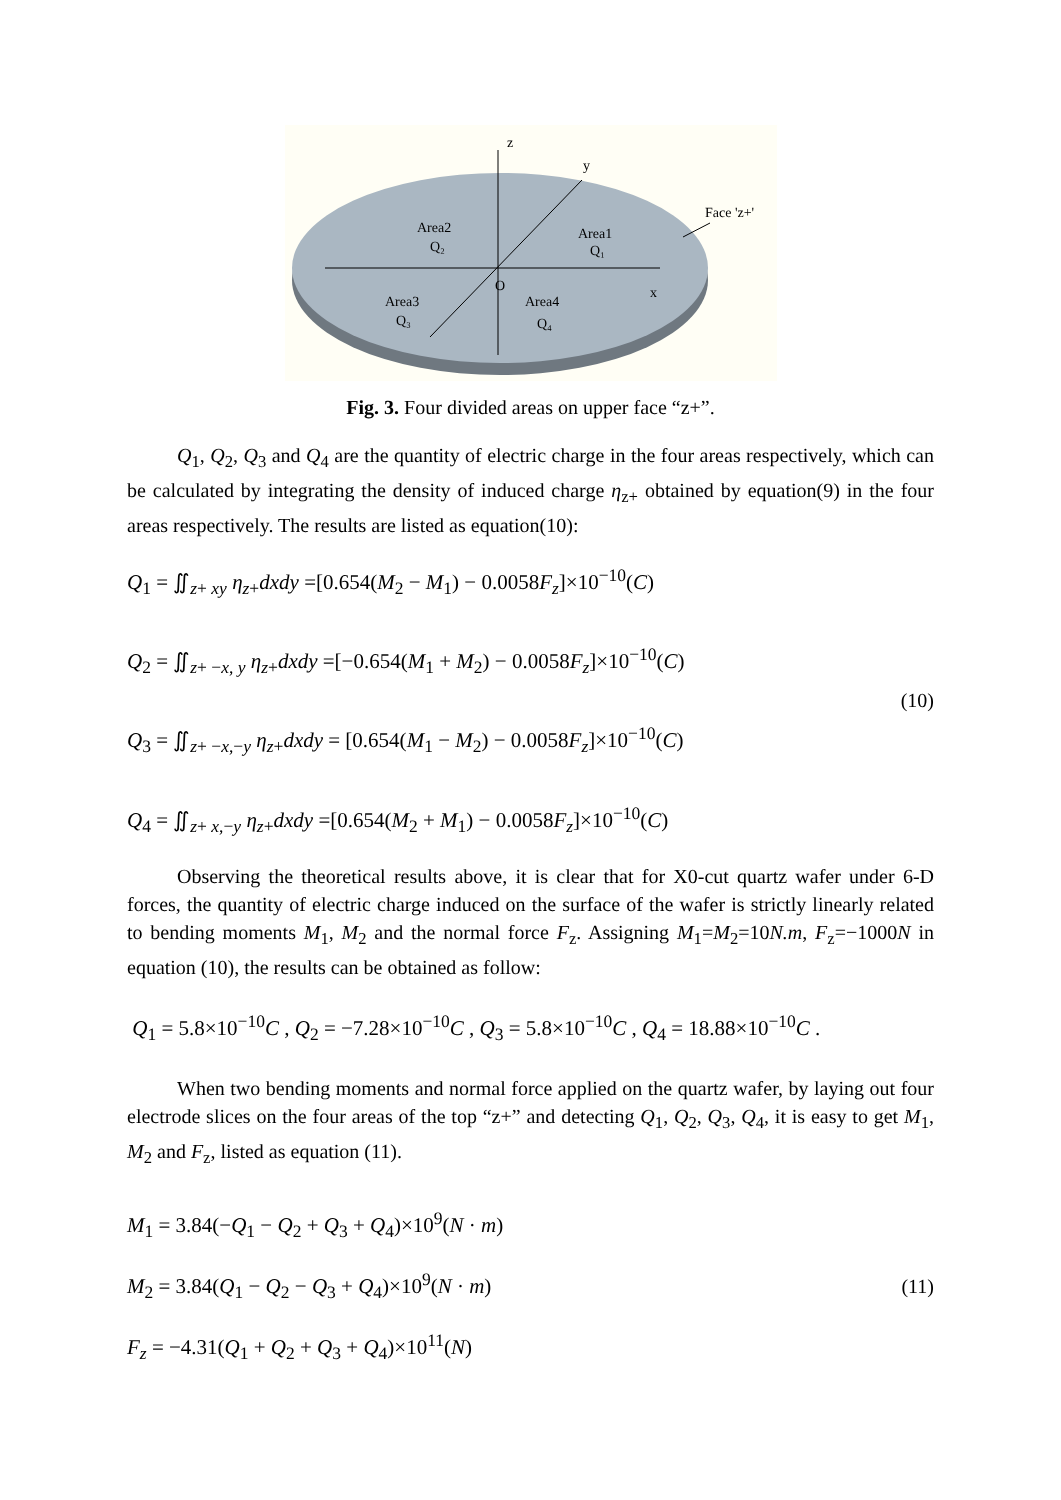z
y
x
O
Face 'z+'
Area2
Q₂
Area1
Q₁
Area3
Q₃
Area4
Q₄
Fig. 3. Four divided areas on upper face “z+”.
Q<sub>1</sub>, Q<sub>2</sub>, Q<sub>3</sub> and Q<sub>4</sub> are the quantity of electric charge in the four areas respectively, which can be calculated by integrating the density of induced charge η<sub>z+</sub> obtained by equation(9) in the four areas respectively. The results are listed as equation(10):
Q<sub>1</sub> = ∬<sub>z+ xy</sub> η<sub>z+</sub>dxdy =[0.654(M<sub>2</sub> − M<sub>1</sub>) − 0.0058F<sub>z</sub>]×10<sup>−10</sup>(C)
Q<sub>2</sub> = ∬<sub>z+ −x, y</sub> η<sub>z+</sub>dxdy =[−0.654(M<sub>1</sub> + M<sub>2</sub>) − 0.0058F<sub>z</sub>]×10<sup>−10</sup>(C)
Q<sub>3</sub> = ∬<sub>z+ −x,−y</sub> η<sub>z+</sub>dxdy = [0.654(M<sub>1</sub> − M<sub>2</sub>) − 0.0058F<sub>z</sub>]×10<sup>−10</sup>(C)
Q<sub>4</sub> = ∬<sub>z+ x,−y</sub> η<sub>z+</sub>dxdy =[0.654(M<sub>2</sub> + M<sub>1</sub>) − 0.0058F<sub>z</sub>]×10<sup>−10</sup>(C)
(10)
Observing the theoretical results above, it is clear that for X0-cut quartz wafer under 6-D forces, the quantity of electric charge induced on the surface of the wafer is strictly linearly related to bending moments M<sub>1</sub>, M<sub>2</sub> and the normal force F<sub>z</sub>. Assigning M<sub>1</sub>=M<sub>2</sub>=10N.m, F<sub>z</sub>=−1000N in equation (10), the results can be obtained as follow:
Q<sub>1</sub> = 5.8×10<sup>−10</sup>C , Q<sub>2</sub> = −7.28×10<sup>−10</sup>C , Q<sub>3</sub> = 5.8×10<sup>−10</sup>C , Q<sub>4</sub> = 18.88×10<sup>−10</sup>C .
When two bending moments and normal force applied on the quartz wafer, by laying out four electrode slices on the four areas of the top “z+” and detecting Q<sub>1</sub>, Q<sub>2</sub>, Q<sub>3</sub>, Q<sub>4</sub>, it is easy to get M<sub>1</sub>, M<sub>2</sub> and F<sub>z</sub>, listed as equation (11).
M<sub>1</sub> = 3.84(−Q<sub>1</sub> − Q<sub>2</sub> + Q<sub>3</sub> + Q<sub>4</sub>)×10<sup>9</sup>(N · m)
M<sub>2</sub> = 3.84(Q<sub>1</sub> − Q<sub>2</sub> − Q<sub>3</sub> + Q<sub>4</sub>)×10<sup>9</sup>(N · m)
F<sub>z</sub> = −4.31(Q<sub>1</sub> + Q<sub>2</sub> + Q<sub>3</sub> + Q<sub>4</sub>)×10<sup>11</sup>(N)
(11)